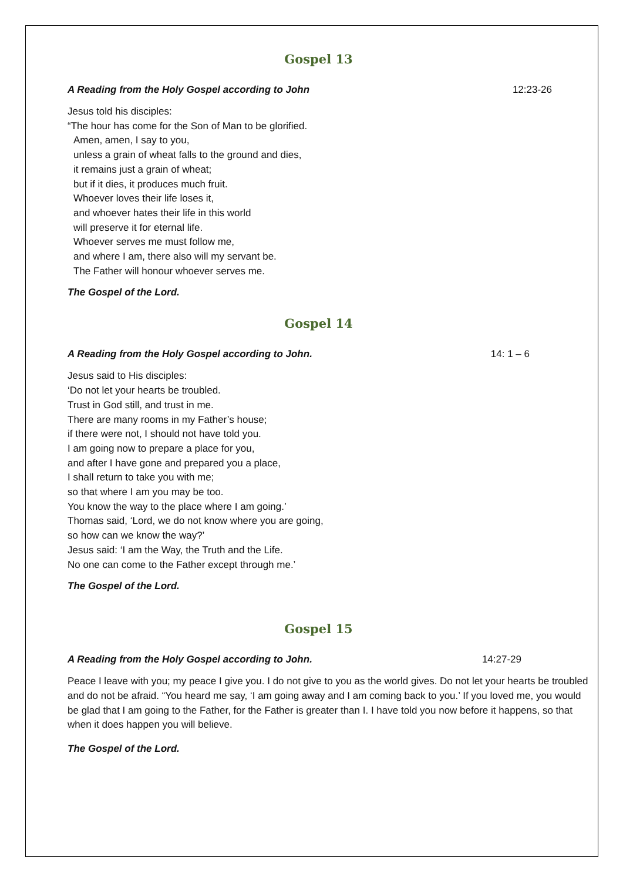Gospel 13
A Reading from the Holy Gospel according to John 12:23-26
Jesus told his disciples:
“The hour has come for the Son of Man to be glorified.
Amen, amen, I say to you,
unless a grain of wheat falls to the ground and dies,
it remains just a grain of wheat;
but if it dies, it produces much fruit.
Whoever loves their life loses it,
and whoever hates their life in this world
will preserve it for eternal life.
Whoever serves me must follow me,
and where I am, there also will my servant be.
The Father will honour whoever serves me.
The Gospel of the Lord.
Gospel 14
A Reading from the Holy Gospel according to John. 14: 1 – 6
Jesus said to His disciples:
‘Do not let your hearts be troubled.
Trust in God still, and trust in me.
There are many rooms in my Father’s house;
if there were not, I should not have told you.
I am going now to prepare a place for you,
and after I have gone and prepared you a place,
I shall return to take you with me;
so that where I am you may be too.
You know the way to the place where I am going.’
Thomas said, ‘Lord, we do not know where you are going,
so how can we know the way?’
Jesus said: ‘I am the Way, the Truth and the Life.
No one can come to the Father except through me.’
The Gospel of the Lord.
Gospel 15
A Reading from the Holy Gospel according to John. 14:27-29
Peace I leave with you; my peace I give you. I do not give to you as the world gives. Do not let your hearts be troubled and do not be afraid. “You heard me say, ‘I am going away and I am coming back to you.’ If you loved me, you would be glad that I am going to the Father, for the Father is greater than I. I have told you now before it happens, so that when it does happen you will believe.
The Gospel of the Lord.